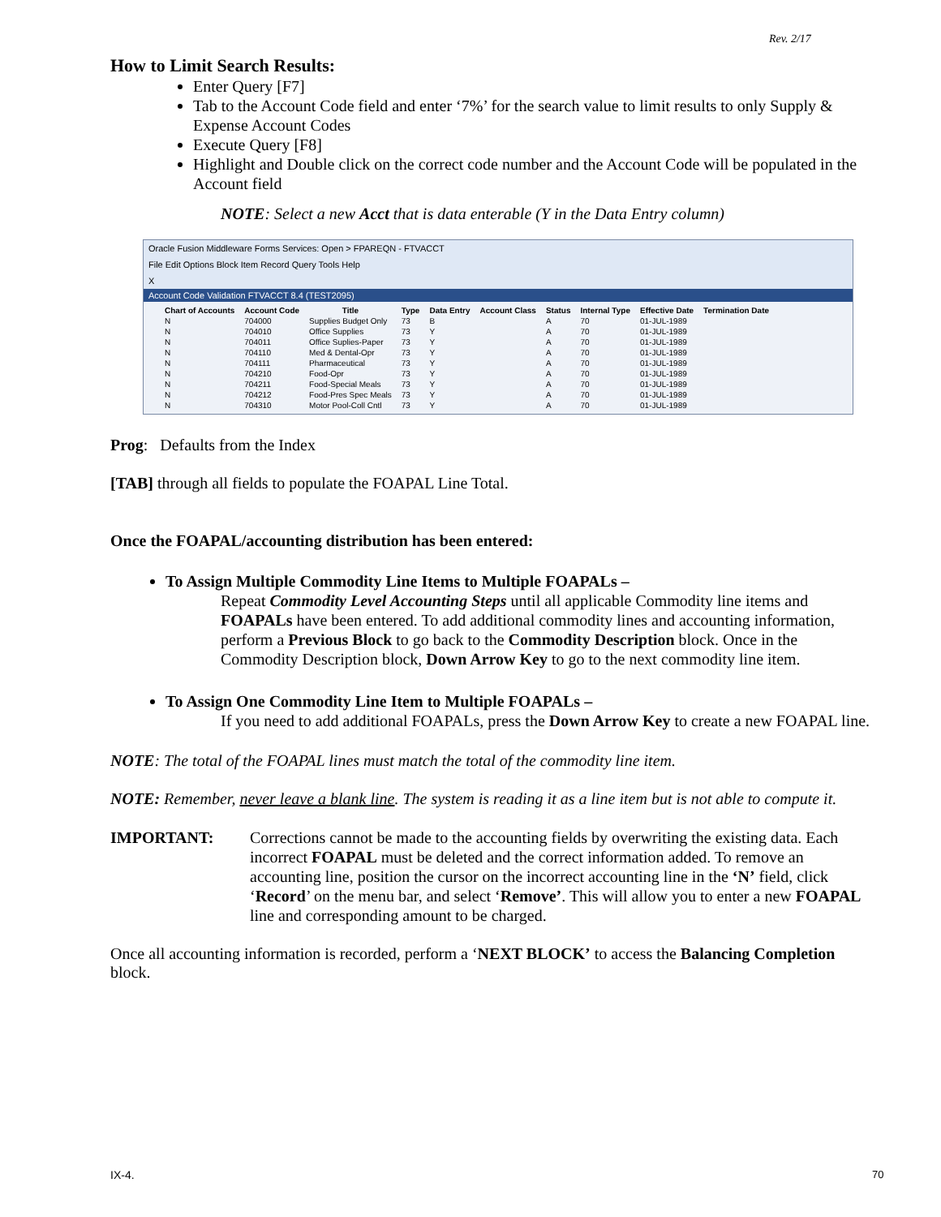Rev. 2/17
How to Limit Search Results:
Enter Query [F7]
Tab to the Account Code field and enter ‘7%’ for the search value to limit results to only Supply & Expense Account Codes
Execute Query [F8]
Highlight and Double click on the correct code number and the Account Code will be populated in the Account field
NOTE: Select a new Acct that is data enterable (Y in the Data Entry column)
Oracle Fusion Middleware Forms Services: Open > FPAREQN - FTVACCT
File Edit Options Block Item Record Query Tools Help
X
Account Code Validation FTVACCT 8.4 (TEST2095)
| Chart of Accounts | Account Code | Title | Type | Data Entry | Account Class | Status | Internal Type | Effective Date | Termination Date |
| --- | --- | --- | --- | --- | --- | --- | --- | --- | --- |
| N | 704000 | Supplies Budget Only | 73 | B | | A | 70 | 01-JUL-1989 | |
| N | 704010 | Office Supplies | 73 | Y | | A | 70 | 01-JUL-1989 | |
| N | 704011 | Office Suplies-Paper | 73 | Y | | A | 70 | 01-JUL-1989 | |
| N | 704110 | Med & Dental-Opr | 73 | Y | | A | 70 | 01-JUL-1989 | |
| N | 704111 | Pharmaceutical | 73 | Y | | A | 70 | 01-JUL-1989 | |
| N | 704210 | Food-Opr | 73 | Y | | A | 70 | 01-JUL-1989 | |
| N | 704211 | Food-Special Meals | 73 | Y | | A | 70 | 01-JUL-1989 | |
| N | 704212 | Food-Pres Spec Meals | 73 | Y | | A | 70 | 01-JUL-1989 | |
| N | 704310 | Motor Pool-Coll Cntl | 73 | Y | | A | 70 | 01-JUL-1989 | |
Prog: Defaults from the Index
[TAB] through all fields to populate the FOAPAL Line Total.
Once the FOAPAL/accounting distribution has been entered:
To Assign Multiple Commodity Line Items to Multiple FOAPALs –
Repeat Commodity Level Accounting Steps until all applicable Commodity line items and FOAPALs have been entered. To add additional commodity lines and accounting information, perform a Previous Block to go back to the Commodity Description block. Once in the Commodity Description block, Down Arrow Key to go to the next commodity line item.
To Assign One Commodity Line Item to Multiple FOAPALs –
If you need to add additional FOAPALs, press the Down Arrow Key to create a new FOAPAL line.
NOTE: The total of the FOAPAL lines must match the total of the commodity line item.
NOTE: Remember, never leave a blank line. The system is reading it as a line item but is not able to compute it.
IMPORTANT: Corrections cannot be made to the accounting fields by overwriting the existing data. Each incorrect FOAPAL must be deleted and the correct information added. To remove an accounting line, position the cursor on the incorrect accounting line in the ‘N’ field, click ‘Record’ on the menu bar, and select ‘Remove’. This will allow you to enter a new FOAPAL line and corresponding amount to be charged.
Once all accounting information is recorded, perform a ‘NEXT BLOCK’ to access the Balancing Completion block.
IX-4. 70